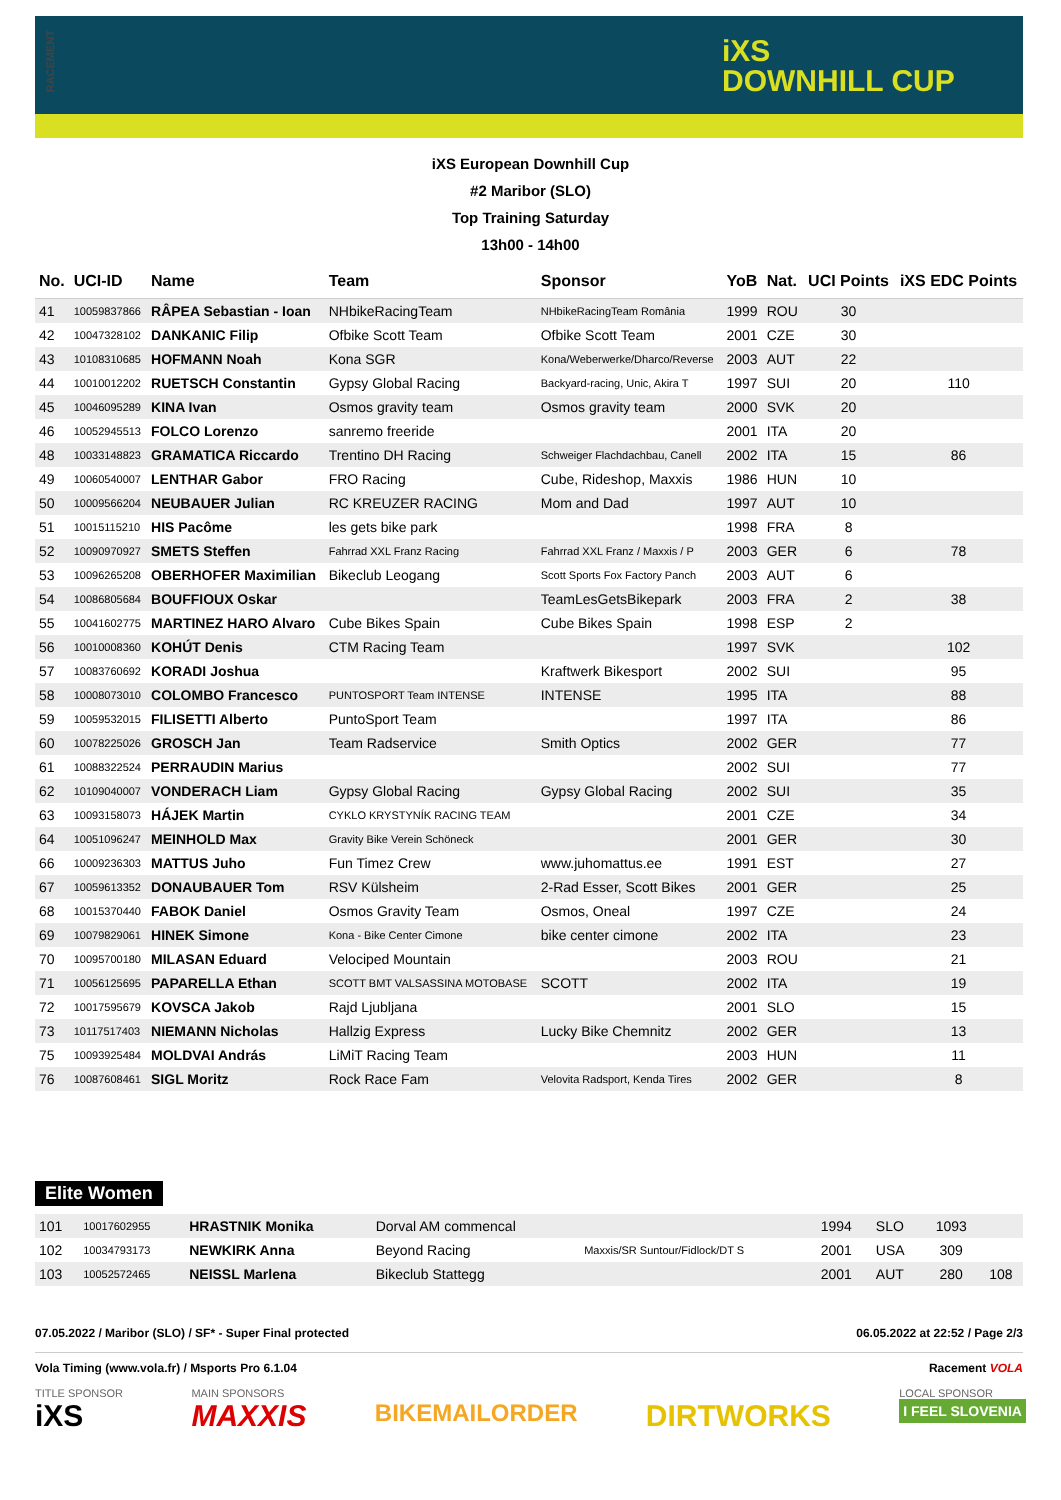RACEMENT
iXS
DOWNHILL CUP
iXS European Downhill Cup
#2 Maribor (SLO)
Top Training Saturday
13h00 - 14h00
| No. | UCI-ID | Name | Team | Sponsor | YoB | Nat. | UCI Points | iXS EDC Points |
| --- | --- | --- | --- | --- | --- | --- | --- | --- |
| 41 | 10059837866 | RÂPEA Sebastian - Ioan | NHbikeRacingTeam | NHbikeRacingTeam România | 1999 | ROU | 30 | |
| 42 | 10047328102 | DANKANIC Filip | Ofbike Scott Team | Ofbike Scott Team | 2001 | CZE | 30 | |
| 43 | 10108310685 | HOFMANN Noah | Kona SGR | Kona/Weberwerke/Dharco/Reverse | 2003 | AUT | 22 | |
| 44 | 10010012202 | RUETSCH Constantin | Gypsy Global Racing | Backyard-racing, Unic, Akira T | 1997 | SUI | 20 | 110 |
| 45 | 10046095289 | KINA Ivan | Osmos gravity team | Osmos gravity team | 2000 | SVK | 20 | |
| 46 | 10052945513 | FOLCO Lorenzo | sanremo freeride | | 2001 | ITA | 20 | |
| 48 | 10033148823 | GRAMATICA Riccardo | Trentino DH Racing | Schweiger Flachdachbau, Canell | 2002 | ITA | 15 | 86 |
| 49 | 10060540007 | LENTHAR Gabor | FRO Racing | Cube, Rideshop, Maxxis | 1986 | HUN | 10 | |
| 50 | 10009566204 | NEUBAUER Julian | RC KREUZER RACING | Mom and Dad | 1997 | AUT | 10 | |
| 51 | 10015115210 | HIS Pacôme | les gets bike park | | 1998 | FRA | 8 | |
| 52 | 10090970927 | SMETS Steffen | Fahrrad XXL Franz Racing | Fahrrad XXL Franz / Maxxis / P | 2003 | GER | 6 | 78 |
| 53 | 10096265208 | OBERHOFER Maximilian | Bikeclub Leogang | Scott Sports Fox Factory Panch | 2003 | AUT | 6 | |
| 54 | 10086805684 | BOUFFIOUX Oskar | | TeamLesGetsBikepark | 2003 | FRA | 2 | 38 |
| 55 | 10041602775 | MARTINEZ HARO Alvaro | Cube Bikes Spain | Cube Bikes Spain | 1998 | ESP | 2 | |
| 56 | 10010008360 | KOHÚT Denis | CTM Racing Team | | 1997 | SVK | | 102 |
| 57 | 10083760692 | KORADI Joshua | | Kraftwerk Bikesport | 2002 | SUI | | 95 |
| 58 | 10008073010 | COLOMBO Francesco | PUNTOSPORT Team INTENSE | INTENSE | 1995 | ITA | | 88 |
| 59 | 10059532015 | FILISETTI Alberto | PuntoSport Team | | 1997 | ITA | | 86 |
| 60 | 10078225026 | GROSCH Jan | Team Radservice | Smith Optics | 2002 | GER | | 77 |
| 61 | 10088322524 | PERRAUDIN Marius | | | 2002 | SUI | | 77 |
| 62 | 10109040007 | VONDERACH Liam | Gypsy Global Racing | Gypsy Global Racing | 2002 | SUI | | 35 |
| 63 | 10093158073 | HÁJEK Martin | CYKLO KRYSTYNÍK RACING TEAM | | 2001 | CZE | | 34 |
| 64 | 10051096247 | MEINHOLD Max | Gravity Bike Verein Schöneck | | 2001 | GER | | 30 |
| 66 | 10009236303 | MATTUS Juho | Fun Timez Crew | www.juhomattus.ee | 1991 | EST | | 27 |
| 67 | 10059613352 | DONAUBAUER Tom | RSV Külsheim | 2-Rad Esser, Scott Bikes | 2001 | GER | | 25 |
| 68 | 10015370440 | FABOK Daniel | Osmos Gravity Team | Osmos, Oneal | 1997 | CZE | | 24 |
| 69 | 10079829061 | HINEK Simone | Kona - Bike Center Cimone | bike center cimone | 2002 | ITA | | 23 |
| 70 | 10095700180 | MILASAN Eduard | Velociped Mountain | | 2003 | ROU | | 21 |
| 71 | 10056125695 | PAPARELLA Ethan | SCOTT BMT VALSASSINA MOTOBASE | SCOTT | 2002 | ITA | | 19 |
| 72 | 10017595679 | KOVSCA Jakob | Rajd Ljubljana | | 2001 | SLO | | 15 |
| 73 | 10117517403 | NIEMANN Nicholas | Hallzig Express | Lucky Bike Chemnitz | 2002 | GER | | 13 |
| 75 | 10093925484 | MOLDVAI András | LiMiT Racing Team | | 2003 | HUN | | 11 |
| 76 | 10087608461 | SIGL Moritz | Rock Race Fam | Velovita Radsport, Kenda Tires | 2002 | GER | | 8 |
Elite Women
| 101 | 10017602955 | HRASTNIK Monika | Dorval AM commencal | | 1994 | SLO | 1093 | |
| 102 | 10034793173 | NEWKIRK Anna | Beyond Racing | Maxxis/SR Suntour/Fidlock/DT S | 2001 | USA | 309 | |
| 103 | 10052572465 | NEISSL Marlena | Bikeclub Stattegg | | 2001 | AUT | 280 | 108 |
07.05.2022 / Maribor (SLO) / SF* - Super Final protected 06.05.2022 at 22:52 / Page 2/3
Vola Timing (www.vola.fr) / Msports Pro 6.1.04 Racement VOLA
TITLE SPONSOR
iXS
MAIN SPONSORS
MAXXIS
BIKEMAILORDER
DIRTWORKS
LOCAL SPONSOR
I FEEL SLOVENIA